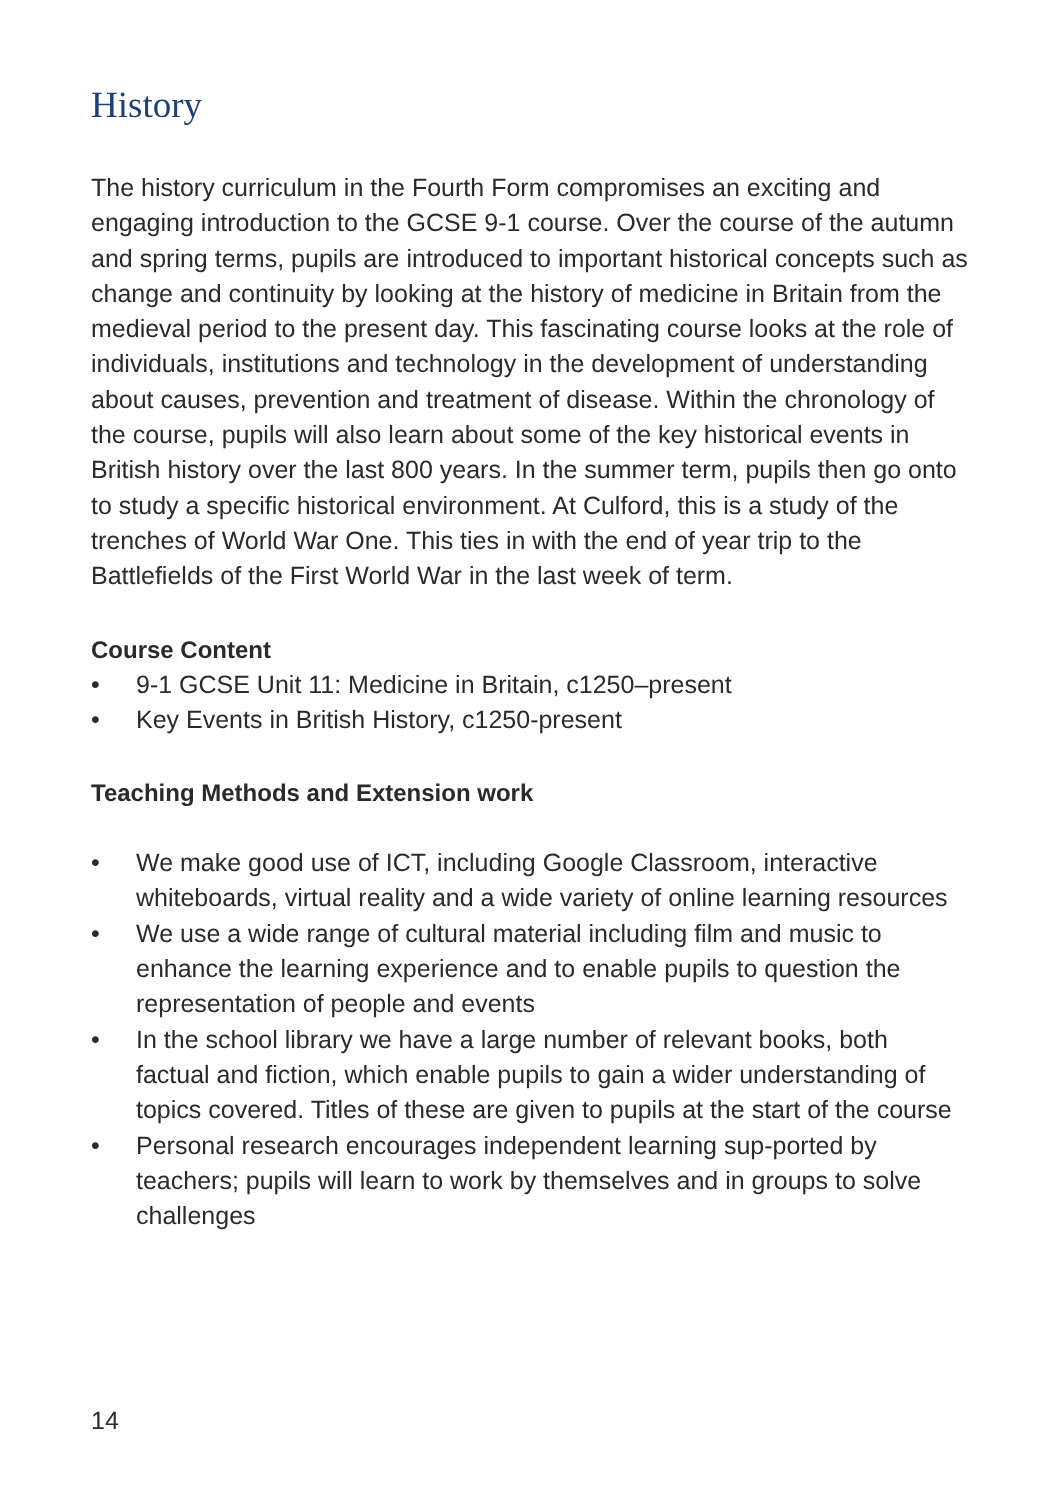History
The history curriculum in the Fourth Form compromises an exciting and engaging introduction to the GCSE 9-1 course. Over the course of the autumn and spring terms, pupils are introduced to important historical concepts such as change and continuity by looking at the history of medicine in Britain from the medieval period to the present day. This fascinating course looks at the role of individuals, institutions and technology in the development of understanding about causes, prevention and treatment of disease. Within the chronology of the course, pupils will also learn about some of the key historical events in British history over the last 800 years. In the summer term, pupils then go onto to study a specific historical environment. At Culford, this is a study of the trenches of World War One. This ties in with the end of year trip to the Battlefields of the First World War in the last week of term.
Course Content
• 9-1 GCSE Unit 11: Medicine in Britain, c1250–present
• Key Events in British History, c1250-present
Teaching Methods and Extension work
• We make good use of ICT, including Google Classroom, interactive whiteboards, virtual reality and a wide variety of online learning resources
• We use a wide range of cultural material including film and music to enhance the learning experience and to enable pupils to question the representation of people and events
• In the school library we have a large number of relevant books, both factual and fiction, which enable pupils to gain a wider understanding of topics covered. Titles of these are given to pupils at the start of the course
• Personal research encourages independent learning sup-ported by teachers; pupils will learn to work by themselves and in groups to solve challenges
14